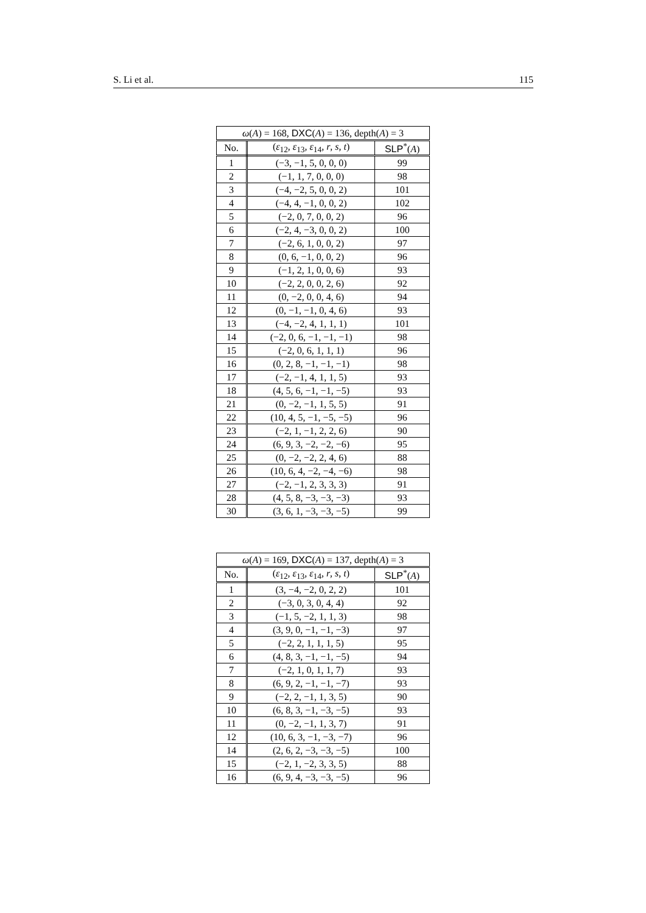S. Li et al. 115
| ω ( A ) = 168, DXC ( A ) = 136, depth( A ) = 3 | | |
| --- | --- | --- |
| No. | ( ε<sub>12</sub>, ε<sub>13</sub>, ε<sub>14</sub>, r , s , t ) | SLP<sup>*</sup>( A ) |
| 1 | (−3, −1, 5, 0, 0, 0) | 99 |
| 2 | (−1, 1, 7, 0, 0, 0) | 98 |
| 3 | (−4, −2, 5, 0, 0, 2) | 101 |
| 4 | (−4, 4, −1, 0, 0, 2) | 102 |
| 5 | (−2, 0, 7, 0, 0, 2) | 96 |
| 6 | (−2, 4, −3, 0, 0, 2) | 100 |
| 7 | (−2, 6, 1, 0, 0, 2) | 97 |
| 8 | (0, 6, −1, 0, 0, 2) | 96 |
| 9 | (−1, 2, 1, 0, 0, 6) | 93 |
| 10 | (−2, 2, 0, 0, 2, 6) | 92 |
| 11 | (0, −2, 0, 0, 4, 6) | 94 |
| 12 | (0, −1, −1, 0, 4, 6) | 93 |
| 13 | (−4, −2, 4, 1, 1, 1) | 101 |
| 14 | (−2, 0, 6, −1, −1, −1) | 98 |
| 15 | (−2, 0, 6, 1, 1, 1) | 96 |
| 16 | (0, 2, 8, −1, −1, −1) | 98 |
| 17 | (−2, −1, 4, 1, 1, 5) | 93 |
| 18 | (4, 5, 6, −1, −1, −5) | 93 |
| 21 | (0, −2, −1, 1, 5, 5) | 91 |
| 22 | (10, 4, 5, −1, −5, −5) | 96 |
| 23 | (−2, 1, −1, 2, 2, 6) | 90 |
| 24 | (6, 9, 3, −2, −2, −6) | 95 |
| 25 | (0, −2, −2, 2, 4, 6) | 88 |
| 26 | (10, 6, 4, −2, −4, −6) | 98 |
| 27 | (−2, −1, 2, 3, 3, 3) | 91 |
| 28 | (4, 5, 8, −3, −3, −3) | 93 |
| 30 | (3, 6, 1, −3, −3, −5) | 99 |
| ω ( A ) = 169, DXC ( A ) = 137, depth( A ) = 3 | | |
| --- | --- | --- |
| No. | ( ε<sub>12</sub>, ε<sub>13</sub>, ε<sub>14</sub>, r , s , t ) | SLP<sup>*</sup>( A ) |
| 1 | (3, −4, −2, 0, 2, 2) | 101 |
| 2 | (−3, 0, 3, 0, 4, 4) | 92 |
| 3 | (−1, 5, −2, 1, 1, 3) | 98 |
| 4 | (3, 9, 0, −1, −1, −3) | 97 |
| 5 | (−2, 2, 1, 1, 1, 5) | 95 |
| 6 | (4, 8, 3, −1, −1, −5) | 94 |
| 7 | (−2, 1, 0, 1, 1, 7) | 93 |
| 8 | (6, 9, 2, −1, −1, −7) | 93 |
| 9 | (−2, 2, −1, 1, 3, 5) | 90 |
| 10 | (6, 8, 3, −1, −3, −5) | 93 |
| 11 | (0, −2, −1, 1, 3, 7) | 91 |
| 12 | (10, 6, 3, −1, −3, −7) | 96 |
| 14 | (2, 6, 2, −3, −3, −5) | 100 |
| 15 | (−2, 1, −2, 3, 3, 5) | 88 |
| 16 | (6, 9, 4, −3, −3, −5) | 96 |